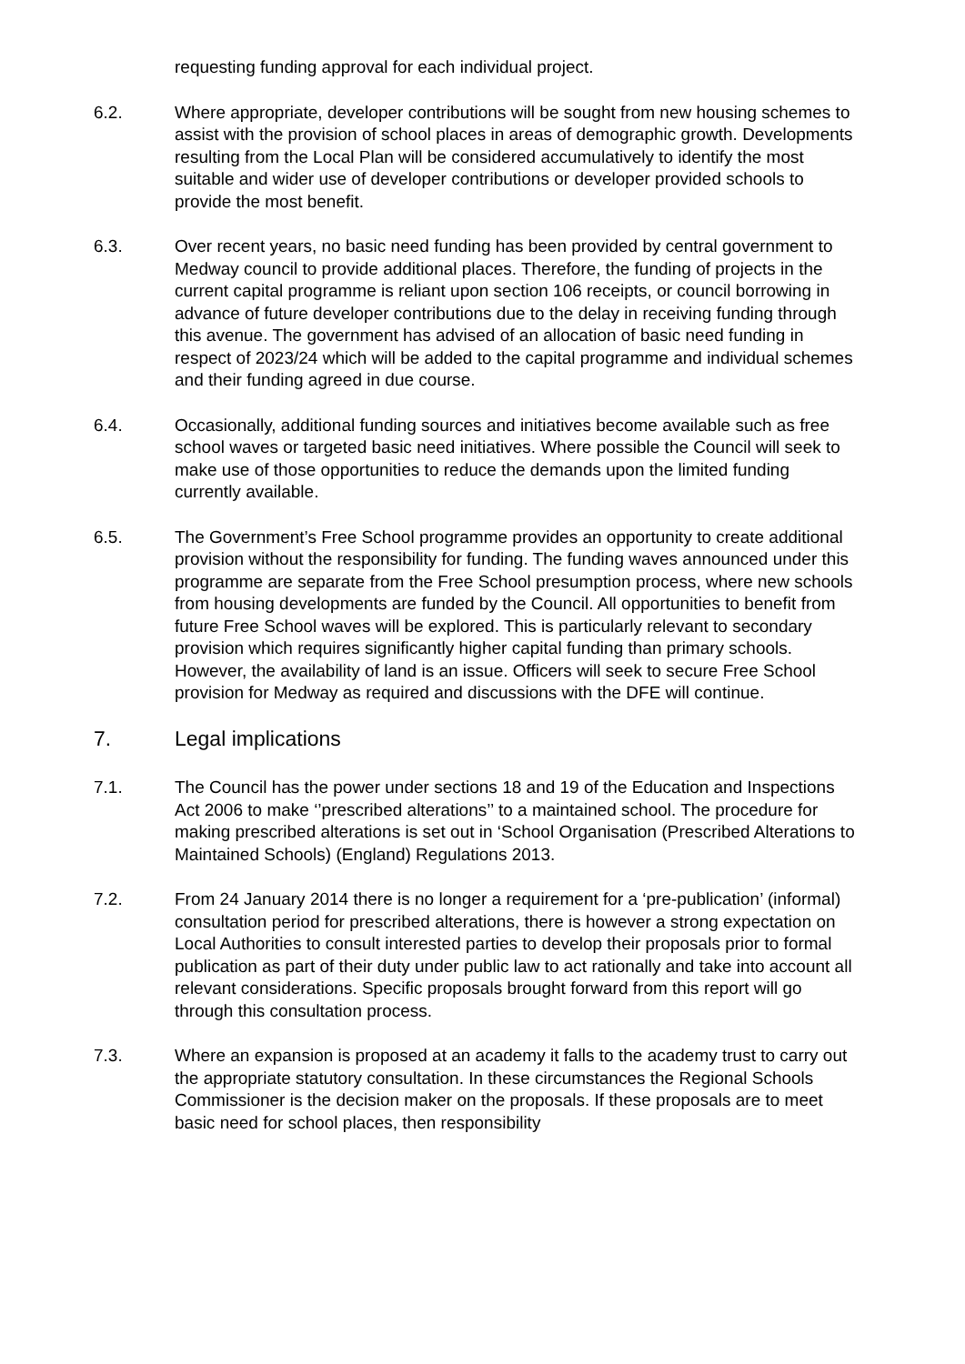requesting funding approval for each individual project.
6.2. Where appropriate, developer contributions will be sought from new housing schemes to assist with the provision of school places in areas of demographic growth. Developments resulting from the Local Plan will be considered accumulatively to identify the most suitable and wider use of developer contributions or developer provided schools to provide the most benefit.
6.3. Over recent years, no basic need funding has been provided by central government to Medway council to provide additional places. Therefore, the funding of projects in the current capital programme is reliant upon section 106 receipts, or council borrowing in advance of future developer contributions due to the delay in receiving funding through this avenue. The government has advised of an allocation of basic need funding in respect of 2023/24 which will be added to the capital programme and individual schemes and their funding agreed in due course.
6.4. Occasionally, additional funding sources and initiatives become available such as free school waves or targeted basic need initiatives. Where possible the Council will seek to make use of those opportunities to reduce the demands upon the limited funding currently available.
6.5. The Government’s Free School programme provides an opportunity to create additional provision without the responsibility for funding. The funding waves announced under this programme are separate from the Free School presumption process, where new schools from housing developments are funded by the Council. All opportunities to benefit from future Free School waves will be explored. This is particularly relevant to secondary provision which requires significantly higher capital funding than primary schools. However, the availability of land is an issue. Officers will seek to secure Free School provision for Medway as required and discussions with the DFE will continue.
7. Legal implications
7.1. The Council has the power under sections 18 and 19 of the Education and Inspections Act 2006 to make ‘’prescribed alterations’’ to a maintained school. The procedure for making prescribed alterations is set out in ‘School Organisation (Prescribed Alterations to Maintained Schools) (England) Regulations 2013.
7.2. From 24 January 2014 there is no longer a requirement for a ‘pre-publication’ (informal) consultation period for prescribed alterations, there is however a strong expectation on Local Authorities to consult interested parties to develop their proposals prior to formal publication as part of their duty under public law to act rationally and take into account all relevant considerations. Specific proposals brought forward from this report will go through this consultation process.
7.3. Where an expansion is proposed at an academy it falls to the academy trust to carry out the appropriate statutory consultation. In these circumstances the Regional Schools Commissioner is the decision maker on the proposals. If these proposals are to meet basic need for school places, then responsibility